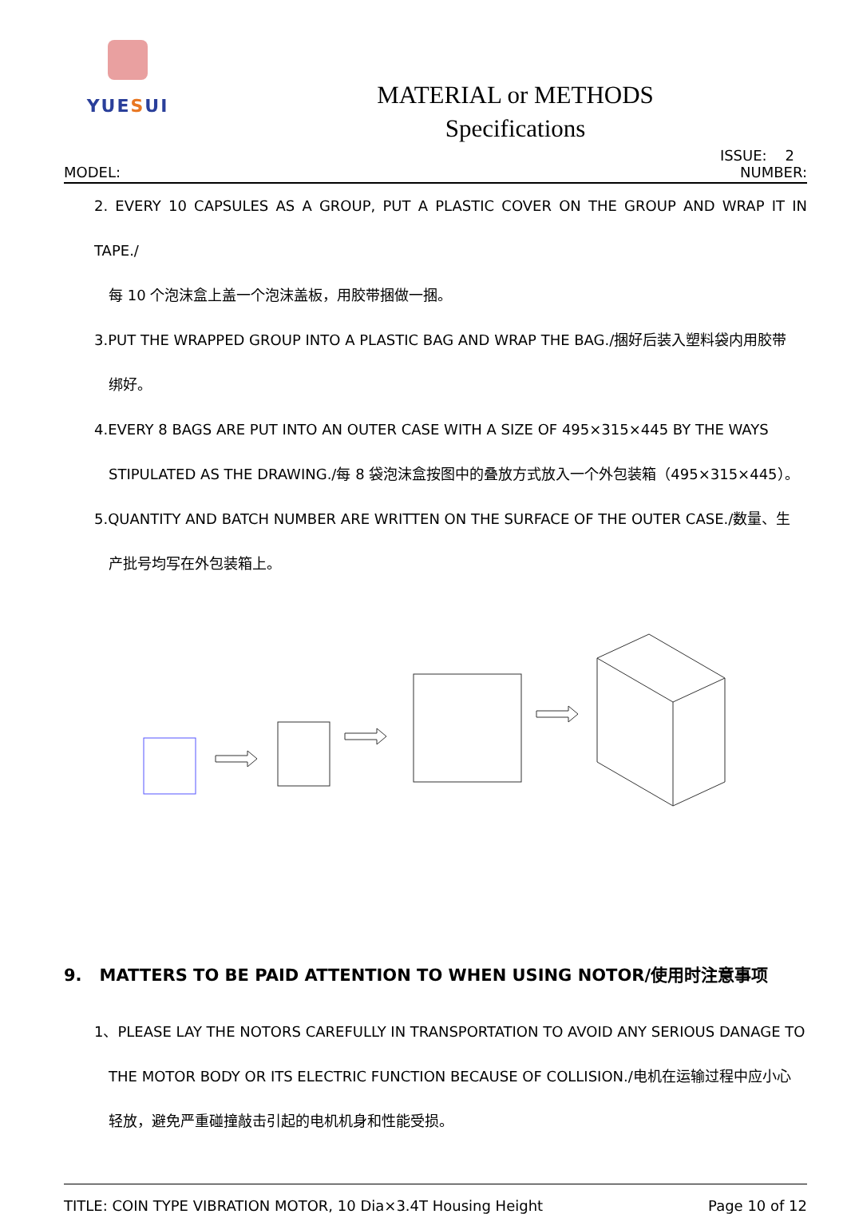YUESUI
MATERIAL or METHODS
Specifications
ISSUE: 2
MODEL: NUMBER:
2. EVERY 10 CAPSULES AS A GROUP, PUT A PLASTIC COVER ON THE GROUP AND WRAP IT IN TAPE./
每 10 个泡沫盒上盖一个泡沫盖板，用胶带捆做一捆。
3.PUT THE WRAPPED GROUP INTO A PLASTIC BAG AND WRAP THE BAG./捆好后装入塑料袋内用胶带
绑好。
4.EVERY 8 BAGS ARE PUT INTO AN OUTER CASE WITH A SIZE OF 495×315×445 BY THE WAYS
STIPULATED AS THE DRAWING./每 8 袋泡沫盒按图中的叠放方式放入一个外包装箱（495×315×445）。
5.QUANTITY AND BATCH NUMBER ARE WRITTEN ON THE SURFACE OF THE OUTER CASE./数量、生
产批号均写在外包装箱上。
9. MATTERS TO BE PAID ATTENTION TO WHEN USING NOTOR/使用时注意事项
1、PLEASE LAY THE NOTORS CAREFULLY IN TRANSPORTATION TO AVOID ANY SERIOUS DANAGE TO
THE MOTOR BODY OR ITS ELECTRIC FUNCTION BECAUSE OF COLLISION./电机在运输过程中应小心
轻放，避免严重碰撞敲击引起的电机机身和性能受损。
TITLE: COIN TYPE VIBRATION MOTOR, 10 Dia×3.4T Housing Height Page 10 of 12